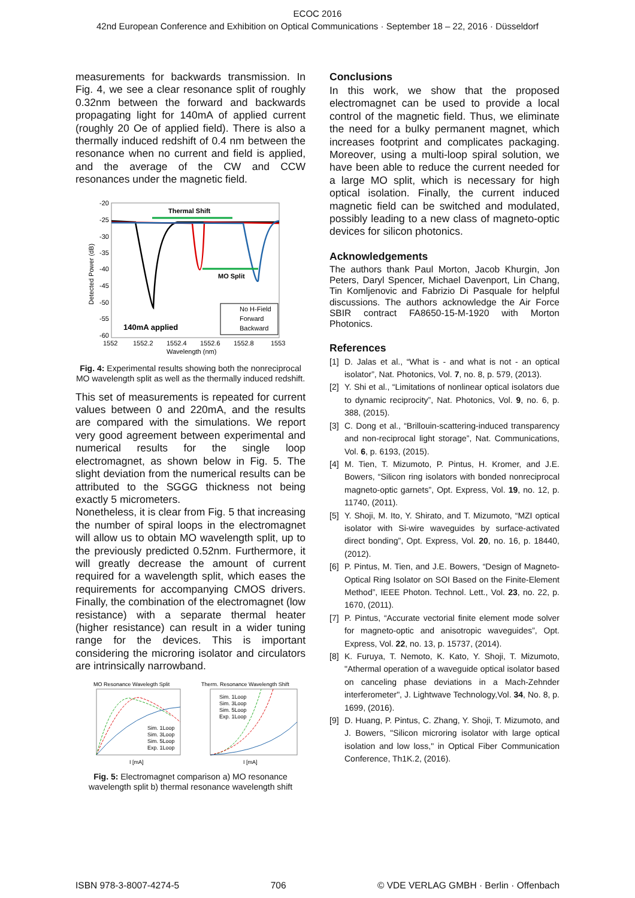ECOC 2016
42nd European Conference and Exhibition on Optical Communications · September 18 – 22, 2016 · Düsseldorf
measurements for backwards transmission. In Fig. 4, we see a clear resonance split of roughly 0.32nm between the forward and backwards propagating light for 140mA of applied current (roughly 20 Oe of applied field). There is also a thermally induced redshift of 0.4 nm between the resonance when no current and field is applied, and the average of the CW and CCW resonances under the magnetic field.
-20
-25
-30
-35
-40
-45
-50
-55
-60
1552
1552.2
1552.4
1552.6
1552.8
1553
Wavelength (nm)
Detected Power (dB)
Thermal Shift
MO Split
140mA applied
No H-Field
Forward
Backward
Fig. 4: Experimental results showing both the nonreciprocal MO wavelength split as well as the thermally induced redshift.
This set of measurements is repeated for current values between 0 and 220mA, and the results are compared with the simulations. We report very good agreement between experimental and numerical results for the single loop electromagnet, as shown below in Fig. 5. The slight deviation from the numerical results can be attributed to the SGGG thickness not being exactly 5 micrometers.
Nonetheless, it is clear from Fig. 5 that increasing the number of spiral loops in the electromagnet will allow us to obtain MO wavelength split, up to the previously predicted 0.52nm. Furthermore, it will greatly decrease the amount of current required for a wavelength split, which eases the requirements for accompanying CMOS drivers. Finally, the combination of the electromagnet (low resistance) with a separate thermal heater (higher resistance) can result in a wider tuning range for the devices. This is important considering the microring isolator and circulators are intrinsically narrowband.
MO Resonance Wavelegth Split
Therm. Resonance Wavelength Shift
Sim. 1Loop
Sim. 3Loop
Sim. 5Loop
Exp. 1Loop
Sim. 1Loop
Sim. 3Loop
Sim. 5Loop
Exp. 1Loop
I [mA]
I [mA]
Fig. 5: Electromagnet comparison a) MO resonance wavelength split b) thermal resonance wavelength shift
Conclusions
In this work, we show that the proposed electromagnet can be used to provide a local control of the magnetic field. Thus, we eliminate the need for a bulky permanent magnet, which increases footprint and complicates packaging. Moreover, using a multi-loop spiral solution, we have been able to reduce the current needed for a large MO split, which is necessary for high optical isolation. Finally, the current induced magnetic field can be switched and modulated, possibly leading to a new class of magneto-optic devices for silicon photonics.
Acknowledgements
The authors thank Paul Morton, Jacob Khurgin, Jon Peters, Daryl Spencer, Michael Davenport, Lin Chang, Tin Komljenovic and Fabrizio Di Pasquale for helpful discussions. The authors acknowledge the Air Force SBIR contract FA8650-15-M-1920 with Morton Photonics.
References
[1] D. Jalas et al., “What is - and what is not - an optical isolator”, Nat. Photonics, Vol. 7, no. 8, p. 579, (2013).
[2] Y. Shi et al., “Limitations of nonlinear optical isolators due to dynamic reciprocity”, Nat. Photonics, Vol. 9, no. 6, p. 388, (2015).
[3] C. Dong et al., “Brillouin-scattering-induced transparency and non-reciprocal light storage”, Nat. Communications, Vol. 6, p. 6193, (2015).
[4] M. Tien, T. Mizumoto, P. Pintus, H. Kromer, and J.E. Bowers, “Silicon ring isolators with bonded nonreciprocal magneto-optic garnets”, Opt. Express, Vol. 19, no. 12, p. 11740, (2011).
[5] Y. Shoji, M. Ito, Y. Shirato, and T. Mizumoto, “MZI optical isolator with Si-wire waveguides by surface-activated direct bonding”, Opt. Express, Vol. 20, no. 16, p. 18440, (2012).
[6] P. Pintus, M. Tien, and J.E. Bowers, “Design of Magneto-Optical Ring Isolator on SOI Based on the Finite-Element Method”, IEEE Photon. Technol. Lett., Vol. 23, no. 22, p. 1670, (2011).
[7] P. Pintus, “Accurate vectorial finite element mode solver for magneto-optic and anisotropic waveguides”, Opt. Express, Vol. 22, no. 13, p. 15737, (2014).
[8] K. Furuya, T. Nemoto, K. Kato, Y. Shoji, T. Mizumoto, "Athermal operation of a waveguide optical isolator based on canceling phase deviations in a Mach-Zehnder interferometer", J. Lightwave Technology,Vol. 34, No. 8, p. 1699, (2016).
[9] D. Huang, P. Pintus, C. Zhang, Y. Shoji, T. Mizumoto, and J. Bowers, "Silicon microring isolator with large optical isolation and low loss," in Optical Fiber Communication Conference, Th1K.2, (2016).
ISBN 978-3-8007-4274-5 706 © VDE VERLAG GMBH · Berlin · Offenbach